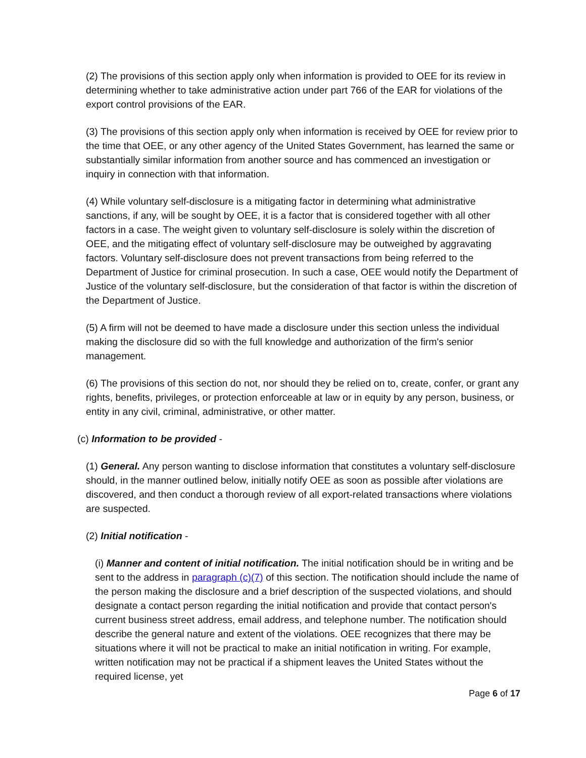(2) The provisions of this section apply only when information is provided to OEE for its review in determining whether to take administrative action under part 766 of the EAR for violations of the export control provisions of the EAR.
(3) The provisions of this section apply only when information is received by OEE for review prior to the time that OEE, or any other agency of the United States Government, has learned the same or substantially similar information from another source and has commenced an investigation or inquiry in connection with that information.
(4) While voluntary self-disclosure is a mitigating factor in determining what administrative sanctions, if any, will be sought by OEE, it is a factor that is considered together with all other factors in a case. The weight given to voluntary self-disclosure is solely within the discretion of OEE, and the mitigating effect of voluntary self-disclosure may be outweighed by aggravating factors. Voluntary self-disclosure does not prevent transactions from being referred to the Department of Justice for criminal prosecution. In such a case, OEE would notify the Department of Justice of the voluntary self-disclosure, but the consideration of that factor is within the discretion of the Department of Justice.
(5) A firm will not be deemed to have made a disclosure under this section unless the individual making the disclosure did so with the full knowledge and authorization of the firm's senior management.
(6) The provisions of this section do not, nor should they be relied on to, create, confer, or grant any rights, benefits, privileges, or protection enforceable at law or in equity by any person, business, or entity in any civil, criminal, administrative, or other matter.
(c) Information to be provided -
(1) General. Any person wanting to disclose information that constitutes a voluntary self-disclosure should, in the manner outlined below, initially notify OEE as soon as possible after violations are discovered, and then conduct a thorough review of all export-related transactions where violations are suspected.
(2) Initial notification -
(i) Manner and content of initial notification. The initial notification should be in writing and be sent to the address in paragraph (c)(7) of this section. The notification should include the name of the person making the disclosure and a brief description of the suspected violations, and should designate a contact person regarding the initial notification and provide that contact person's current business street address, email address, and telephone number. The notification should describe the general nature and extent of the violations. OEE recognizes that there may be situations where it will not be practical to make an initial notification in writing. For example, written notification may not be practical if a shipment leaves the United States without the required license, yet
Page 6 of 17